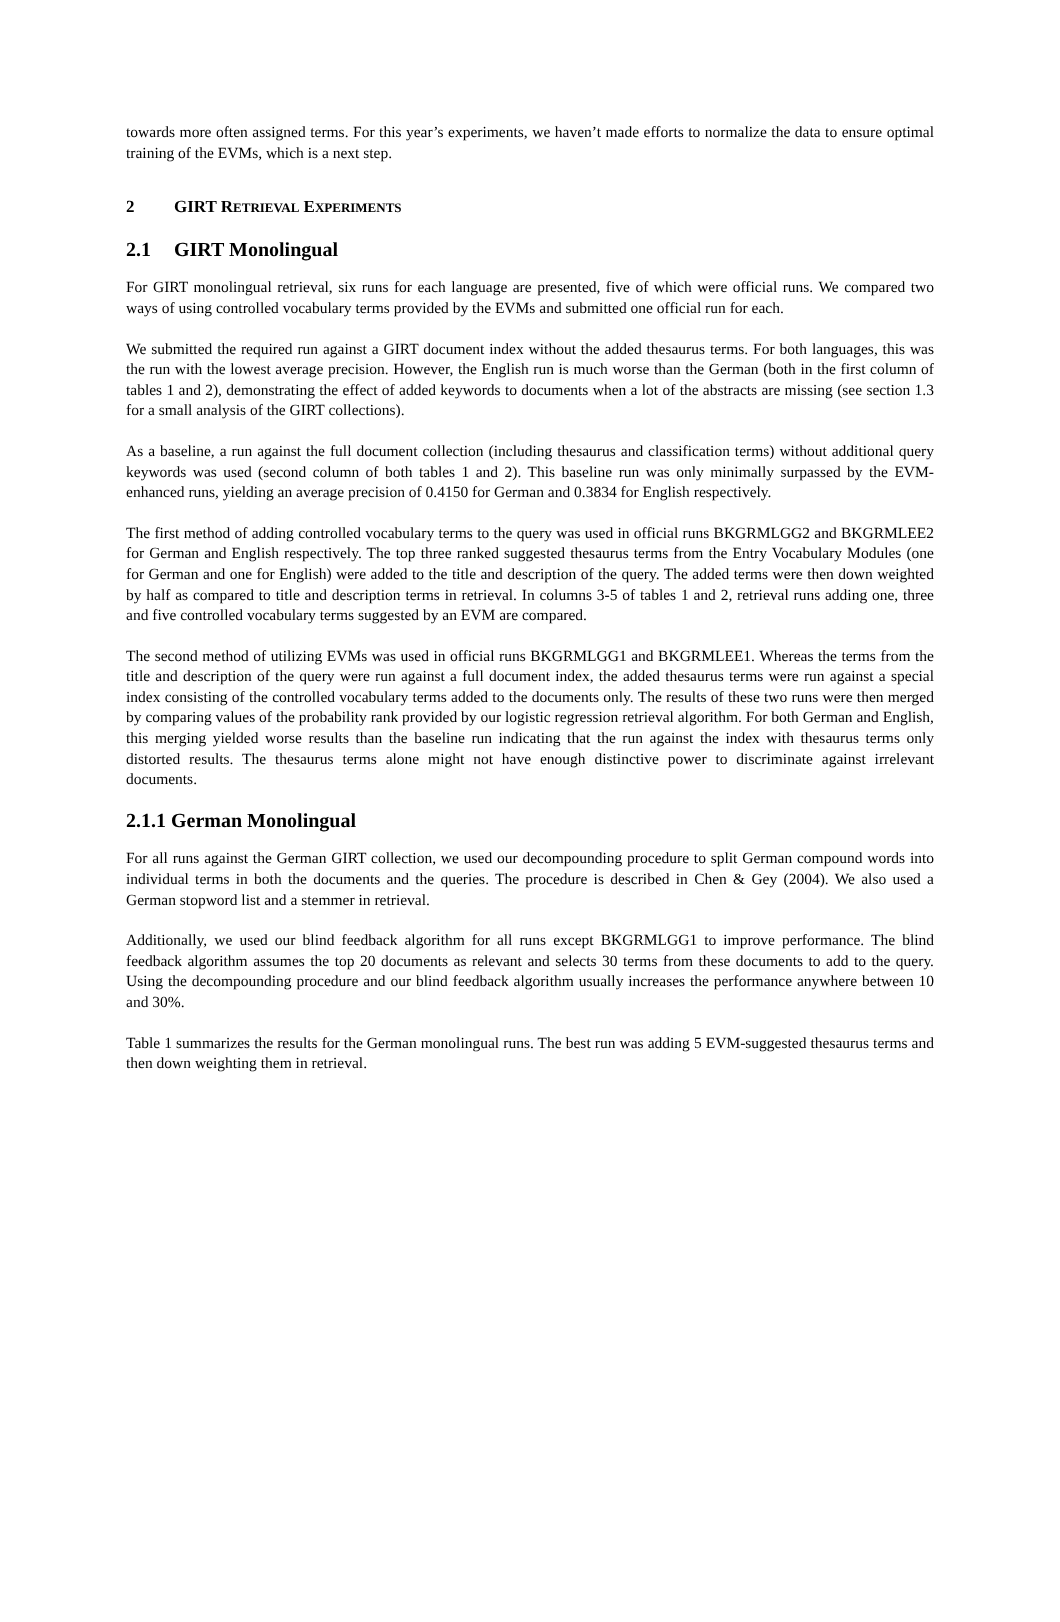towards more often assigned terms. For this year’s experiments, we haven’t made efforts to normalize the data to ensure optimal training of the EVMs, which is a next step.
2 GIRT RETRIEVAL EXPERIMENTS
2.1 GIRT Monolingual
For GIRT monolingual retrieval, six runs for each language are presented, five of which were official runs. We compared two ways of using controlled vocabulary terms provided by the EVMs and submitted one official run for each.
We submitted the required run against a GIRT document index without the added thesaurus terms. For both languages, this was the run with the lowest average precision. However, the English run is much worse than the German (both in the first column of tables 1 and 2), demonstrating the effect of added keywords to documents when a lot of the abstracts are missing (see section 1.3 for a small analysis of the GIRT collections).
As a baseline, a run against the full document collection (including thesaurus and classification terms) without additional query keywords was used (second column of both tables 1 and 2). This baseline run was only minimally surpassed by the EVM-enhanced runs, yielding an average precision of 0.4150 for German and 0.3834 for English respectively.
The first method of adding controlled vocabulary terms to the query was used in official runs BKGRMLGG2 and BKGRMLEE2 for German and English respectively. The top three ranked suggested thesaurus terms from the Entry Vocabulary Modules (one for German and one for English) were added to the title and description of the query. The added terms were then down weighted by half as compared to title and description terms in retrieval. In columns 3-5 of tables 1 and 2, retrieval runs adding one, three and five controlled vocabulary terms suggested by an EVM are compared.
The second method of utilizing EVMs was used in official runs BKGRMLGG1 and BKGRMLEE1. Whereas the terms from the title and description of the query were run against a full document index, the added thesaurus terms were run against a special index consisting of the controlled vocabulary terms added to the documents only. The results of these two runs were then merged by comparing values of the probability rank provided by our logistic regression retrieval algorithm. For both German and English, this merging yielded worse results than the baseline run indicating that the run against the index with thesaurus terms only distorted results. The thesaurus terms alone might not have enough distinctive power to discriminate against irrelevant documents.
2.1.1 German Monolingual
For all runs against the German GIRT collection, we used our decompounding procedure to split German compound words into individual terms in both the documents and the queries. The procedure is described in Chen & Gey (2004). We also used a German stopword list and a stemmer in retrieval.
Additionally, we used our blind feedback algorithm for all runs except BKGRMLGG1 to improve performance. The blind feedback algorithm assumes the top 20 documents as relevant and selects 30 terms from these documents to add to the query. Using the decompounding procedure and our blind feedback algorithm usually increases the performance anywhere between 10 and 30%.
Table 1 summarizes the results for the German monolingual runs. The best run was adding 5 EVM-suggested thesaurus terms and then down weighting them in retrieval.